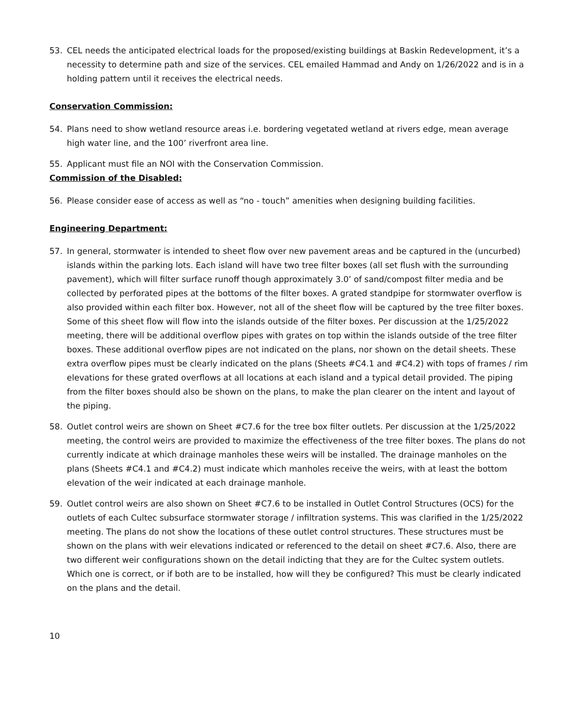53. CEL needs the anticipated electrical loads for the proposed/existing buildings at Baskin Redevelopment, it’s a necessity to determine path and size of the services. CEL emailed Hammad and Andy on 1/26/2022 and is in a holding pattern until it receives the electrical needs.
Conservation Commission:
54. Plans need to show wetland resource areas i.e. bordering vegetated wetland at rivers edge, mean average high water line, and the 100’ riverfront area line.
55. Applicant must file an NOI with the Conservation Commission.
Commission of the Disabled:
56. Please consider ease of access as well as “no - touch” amenities when designing building facilities.
Engineering Department:
57. In general, stormwater is intended to sheet flow over new pavement areas and be captured in the (uncurbed) islands within the parking lots. Each island will have two tree filter boxes (all set flush with the surrounding pavement), which will filter surface runoff though approximately 3.0’ of sand/compost filter media and be collected by perforated pipes at the bottoms of the filter boxes. A grated standpipe for stormwater overflow is also provided within each filter box. However, not all of the sheet flow will be captured by the tree filter boxes. Some of this sheet flow will flow into the islands outside of the filter boxes. Per discussion at the 1/25/2022 meeting, there will be additional overflow pipes with grates on top within the islands outside of the tree filter boxes. These additional overflow pipes are not indicated on the plans, nor shown on the detail sheets. These extra overflow pipes must be clearly indicated on the plans (Sheets #C4.1 and #C4.2) with tops of frames / rim elevations for these grated overflows at all locations at each island and a typical detail provided. The piping from the filter boxes should also be shown on the plans, to make the plan clearer on the intent and layout of the piping.
58. Outlet control weirs are shown on Sheet #C7.6 for the tree box filter outlets. Per discussion at the 1/25/2022 meeting, the control weirs are provided to maximize the effectiveness of the tree filter boxes. The plans do not currently indicate at which drainage manholes these weirs will be installed. The drainage manholes on the plans (Sheets #C4.1 and #C4.2) must indicate which manholes receive the weirs, with at least the bottom elevation of the weir indicated at each drainage manhole.
59. Outlet control weirs are also shown on Sheet #C7.6 to be installed in Outlet Control Structures (OCS) for the outlets of each Cultec subsurface stormwater storage / infiltration systems. This was clarified in the 1/25/2022 meeting. The plans do not show the locations of these outlet control structures. These structures must be shown on the plans with weir elevations indicated or referenced to the detail on sheet #C7.6. Also, there are two different weir configurations shown on the detail indicting that they are for the Cultec system outlets. Which one is correct, or if both are to be installed, how will they be configured? This must be clearly indicated on the plans and the detail.
10